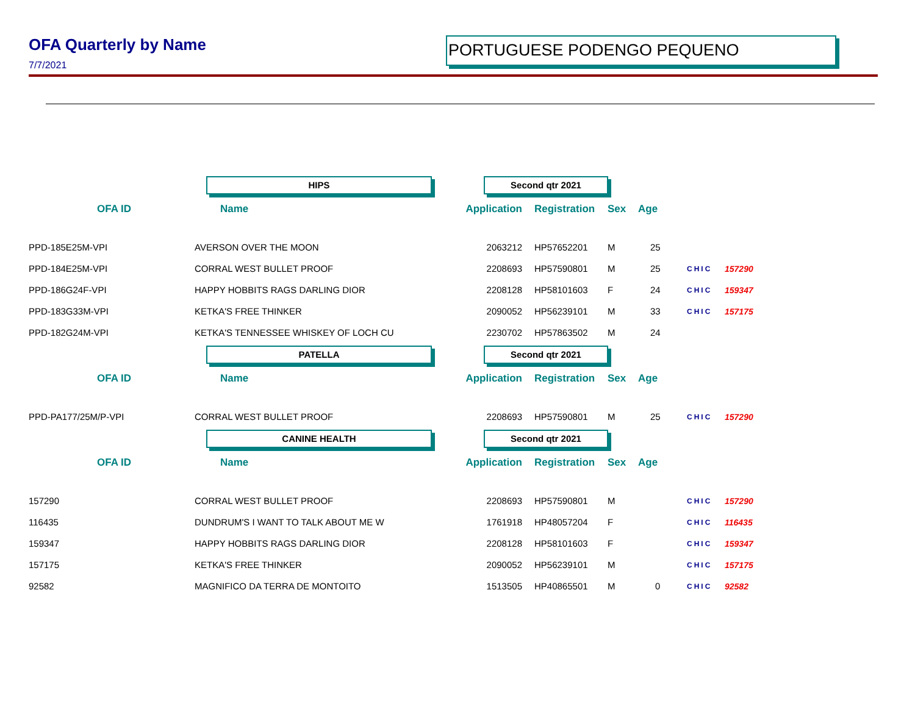OFA Quarterly by Name
7/7/2021
PORTUGUESE PODENGO PEQUENO
| | HIPS | Second qtr 2021 | | | | | |
| OFA ID | Name | Application | Registration | Sex | Age | | |
| PPD-185E25M-VPI | AVERSON OVER THE MOON | 2063212 | HP57652201 | M | 25 | | |
| PPD-184E25M-VPI | CORRAL WEST BULLET PROOF | 2208693 | HP57590801 | M | 25 | CHIC | 157290 |
| PPD-186G24F-VPI | HAPPY HOBBITS RAGS DARLING DIOR | 2208128 | HP58101603 | F | 24 | CHIC | 159347 |
| PPD-183G33M-VPI | KETKA'S FREE THINKER | 2090052 | HP56239101 | M | 33 | CHIC | 157175 |
| PPD-182G24M-VPI | KETKA'S TENNESSEE WHISKEY OF LOCH CU | 2230702 | HP57863502 | M | 24 | | |
| | PATELLA | Second qtr 2021 | | | | | |
| OFA ID | Name | Application | Registration | Sex | Age | | |
| PPD-PA177/25M/P-VPI | CORRAL WEST BULLET PROOF | 2208693 | HP57590801 | M | 25 | CHIC | 157290 |
| | CANINE HEALTH | Second qtr 2021 | | | | | |
| OFA ID | Name | Application | Registration | Sex | Age | | |
| 157290 | CORRAL WEST BULLET PROOF | 2208693 | HP57590801 | M | | CHIC | 157290 |
| 116435 | DUNDRUM'S I WANT TO TALK ABOUT ME W | 1761918 | HP48057204 | F | | CHIC | 116435 |
| 159347 | HAPPY HOBBITS RAGS DARLING DIOR | 2208128 | HP58101603 | F | | CHIC | 159347 |
| 157175 | KETKA'S FREE THINKER | 2090052 | HP56239101 | M | | CHIC | 157175 |
| 92582 | MAGNIFICO DA TERRA DE MONTOITO | 1513505 | HP40865501 | M | 0 | CHIC | 92582 |